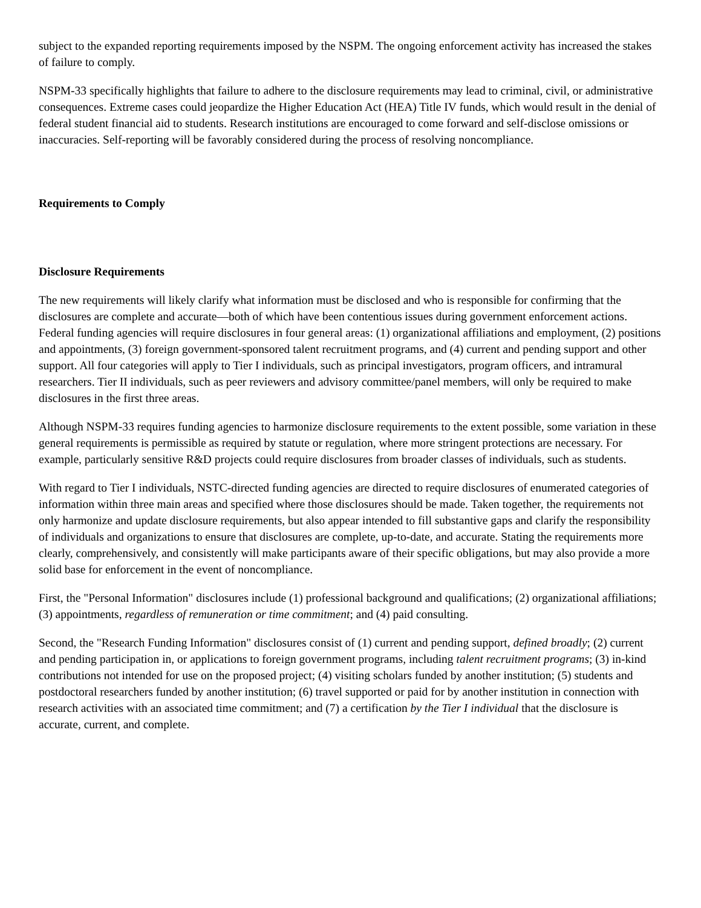subject to the expanded reporting requirements imposed by the NSPM. The ongoing enforcement activity has increased the stakes of failure to comply.
NSPM-33 specifically highlights that failure to adhere to the disclosure requirements may lead to criminal, civil, or administrative consequences. Extreme cases could jeopardize the Higher Education Act (HEA) Title IV funds, which would result in the denial of federal student financial aid to students. Research institutions are encouraged to come forward and self-disclose omissions or inaccuracies. Self-reporting will be favorably considered during the process of resolving noncompliance.
Requirements to Comply
Disclosure Requirements
The new requirements will likely clarify what information must be disclosed and who is responsible for confirming that the disclosures are complete and accurate—both of which have been contentious issues during government enforcement actions. Federal funding agencies will require disclosures in four general areas: (1) organizational affiliations and employment, (2) positions and appointments, (3) foreign government-sponsored talent recruitment programs, and (4) current and pending support and other support. All four categories will apply to Tier I individuals, such as principal investigators, program officers, and intramural researchers. Tier II individuals, such as peer reviewers and advisory committee/panel members, will only be required to make disclosures in the first three areas.
Although NSPM-33 requires funding agencies to harmonize disclosure requirements to the extent possible, some variation in these general requirements is permissible as required by statute or regulation, where more stringent protections are necessary. For example, particularly sensitive R&D projects could require disclosures from broader classes of individuals, such as students.
With regard to Tier I individuals, NSTC-directed funding agencies are directed to require disclosures of enumerated categories of information within three main areas and specified where those disclosures should be made. Taken together, the requirements not only harmonize and update disclosure requirements, but also appear intended to fill substantive gaps and clarify the responsibility of individuals and organizations to ensure that disclosures are complete, up-to-date, and accurate. Stating the requirements more clearly, comprehensively, and consistently will make participants aware of their specific obligations, but may also provide a more solid base for enforcement in the event of noncompliance.
First, the "Personal Information" disclosures include (1) professional background and qualifications; (2) organizational affiliations; (3) appointments, regardless of remuneration or time commitment; and (4) paid consulting.
Second, the "Research Funding Information" disclosures consist of (1) current and pending support, defined broadly; (2) current and pending participation in, or applications to foreign government programs, including talent recruitment programs; (3) in-kind contributions not intended for use on the proposed project; (4) visiting scholars funded by another institution; (5) students and postdoctoral researchers funded by another institution; (6) travel supported or paid for by another institution in connection with research activities with an associated time commitment; and (7) a certification by the Tier I individual that the disclosure is accurate, current, and complete.